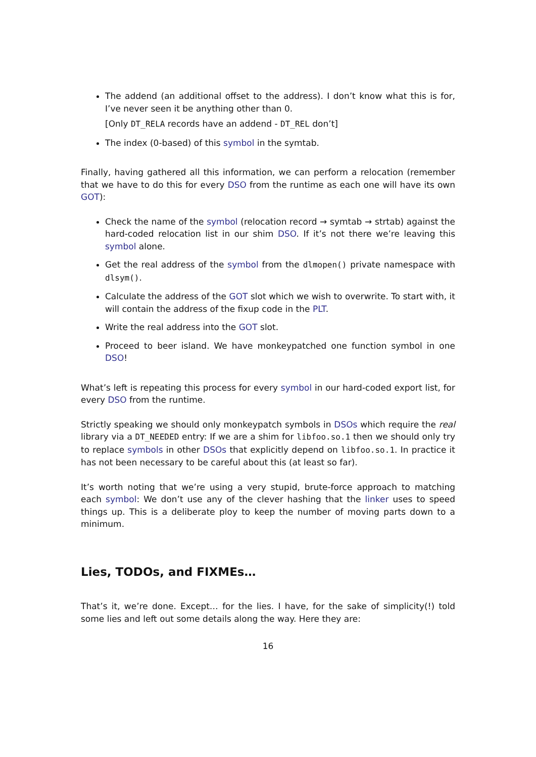The addend (an additional offset to the address). I don’t know what this is for, I’ve never seen it be anything other than 0.
[Only DT_RELA records have an addend - DT_REL don’t]
The index (0-based) of this symbol in the symtab.
Finally, having gathered all this information, we can perform a relocation (remember that we have to do this for every DSO from the runtime as each one will have its own GOT):
Check the name of the symbol (relocation record → symtab → strtab) against the hard-coded relocation list in our shim DSO. If it’s not there we’re leaving this symbol alone.
Get the real address of the symbol from the dlmopen() private namespace with dlsym().
Calculate the address of the GOT slot which we wish to overwrite. To start with, it will contain the address of the fixup code in the PLT.
Write the real address into the GOT slot.
Proceed to beer island. We have monkeypatched one function symbol in one DSO!
What’s left is repeating this process for every symbol in our hard-coded export list, for every DSO from the runtime.
Strictly speaking we should only monkeypatch symbols in DSOs which require the real library via a DT_NEEDED entry: If we are a shim for libfoo.so.1 then we should only try to replace symbols in other DSOs that explicitly depend on libfoo.so.1. In practice it has not been necessary to be careful about this (at least so far).
It’s worth noting that we’re using a very stupid, brute-force approach to matching each symbol: We don’t use any of the clever hashing that the linker uses to speed things up. This is a deliberate ploy to keep the number of moving parts down to a minimum.
Lies, TODOs, and FIXMEs…
That’s it, we’re done. Except… for the lies. I have, for the sake of simplicity(!) told some lies and left out some details along the way. Here they are:
16